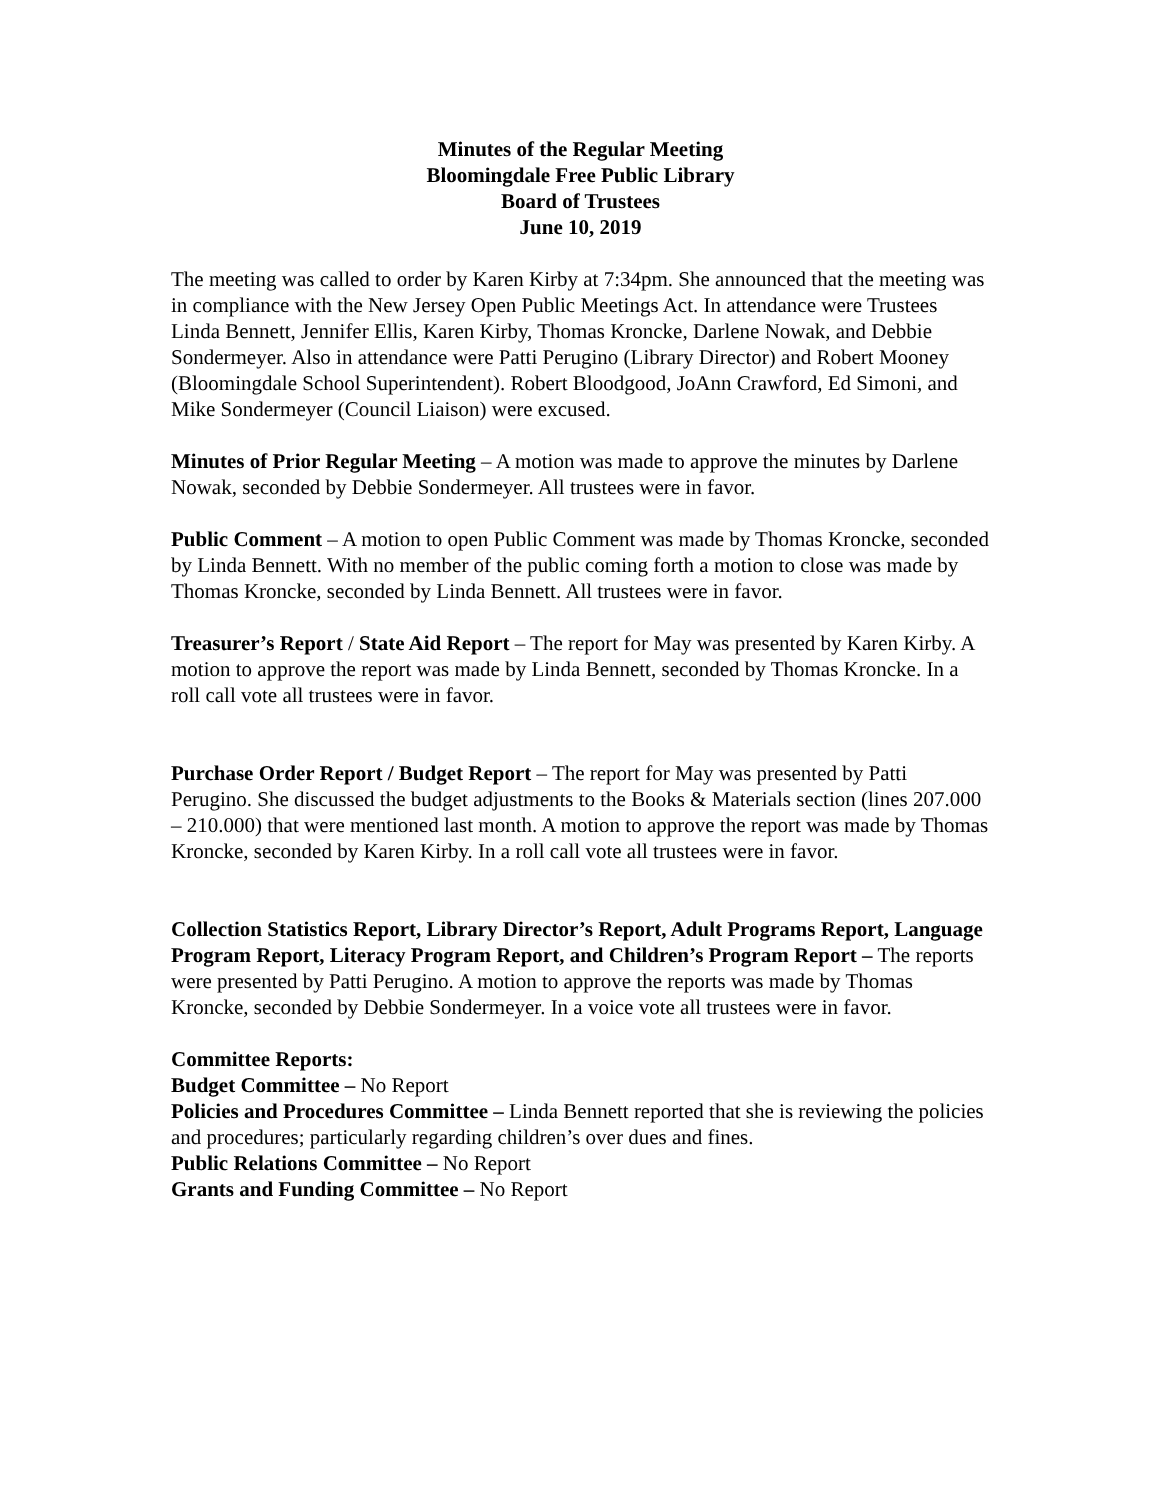Minutes of the Regular Meeting
Bloomingdale Free Public Library
Board of Trustees
June 10, 2019
The meeting was called to order by Karen Kirby at 7:34pm. She announced that the meeting was in compliance with the New Jersey Open Public Meetings Act. In attendance were Trustees Linda Bennett, Jennifer Ellis, Karen Kirby, Thomas Kroncke, Darlene Nowak, and Debbie Sondermeyer. Also in attendance were Patti Perugino (Library Director) and Robert Mooney (Bloomingdale School Superintendent). Robert Bloodgood, JoAnn Crawford, Ed Simoni, and Mike Sondermeyer (Council Liaison) were excused.
Minutes of Prior Regular Meeting – A motion was made to approve the minutes by Darlene Nowak, seconded by Debbie Sondermeyer. All trustees were in favor.
Public Comment – A motion to open Public Comment was made by Thomas Kroncke, seconded by Linda Bennett. With no member of the public coming forth a motion to close was made by Thomas Kroncke, seconded by Linda Bennett. All trustees were in favor.
Treasurer’s Report / State Aid Report – The report for May was presented by Karen Kirby. A motion to approve the report was made by Linda Bennett, seconded by Thomas Kroncke. In a roll call vote all trustees were in favor.
Purchase Order Report / Budget Report – The report for May was presented by Patti Perugino. She discussed the budget adjustments to the Books & Materials section (lines 207.000 – 210.000) that were mentioned last month. A motion to approve the report was made by Thomas Kroncke, seconded by Karen Kirby. In a roll call vote all trustees were in favor.
Collection Statistics Report, Library Director’s Report, Adult Programs Report, Language Program Report, Literacy Program Report, and Children’s Program Report – The reports were presented by Patti Perugino. A motion to approve the reports was made by Thomas Kroncke, seconded by Debbie Sondermeyer. In a voice vote all trustees were in favor.
Committee Reports:
Budget Committee – No Report
Policies and Procedures Committee – Linda Bennett reported that she is reviewing the policies and procedures; particularly regarding children’s over dues and fines.
Public Relations Committee – No Report
Grants and Funding Committee – No Report